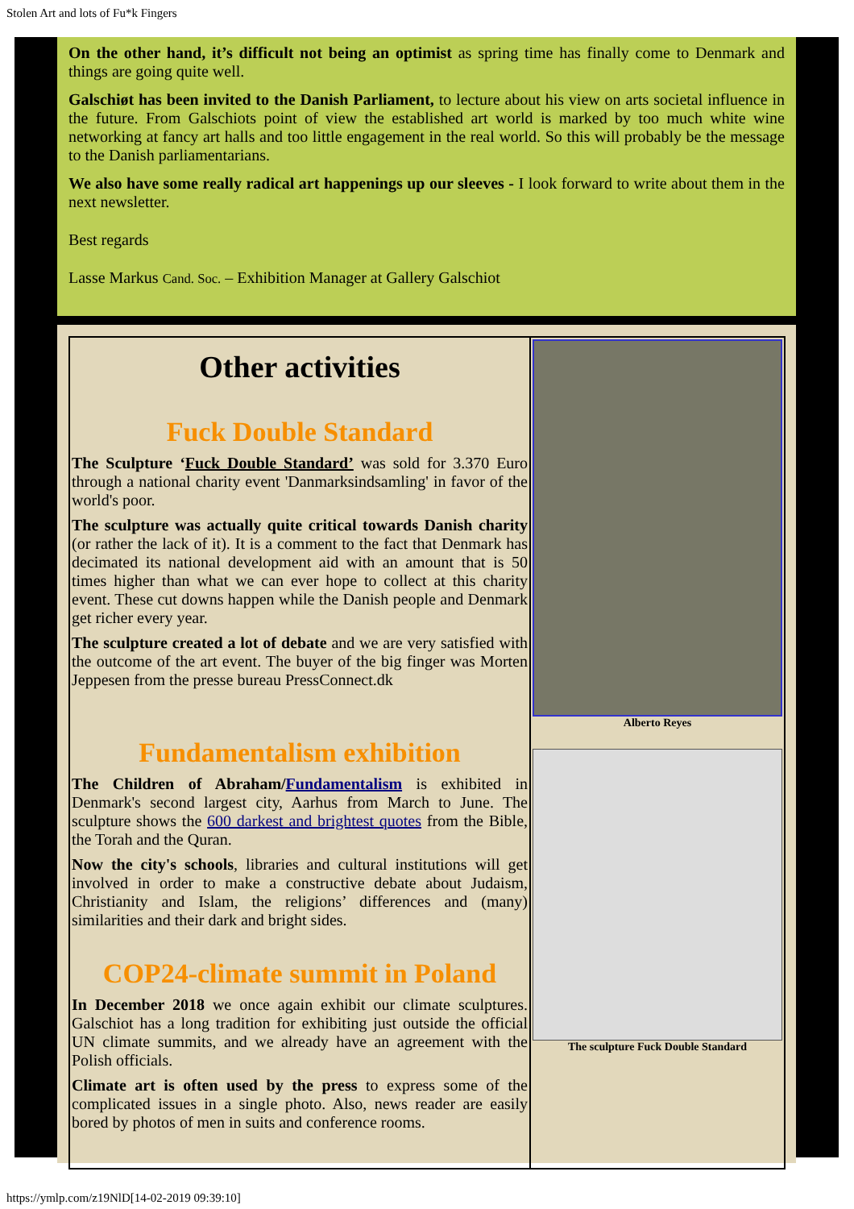Stolen Art and lots of Fu*k Fingers
On the other hand, it’s difficult not being an optimist as spring time has finally come to Denmark and things are going quite well.
Galschiøt has been invited to the Danish Parliament, to lecture about his view on arts societal influence in the future. From Galschiots point of view the established art world is marked by too much white wine networking at fancy art halls and too little engagement in the real world. So this will probably be the message to the Danish parliamentarians.
We also have some really radical art happenings up our sleeves - I look forward to write about them in the next newsletter.
Best regards
Lasse Markus Cand. Soc. – Exhibition Manager at Gallery Galschiot
Other activities
Fuck Double Standard
The Sculpture ‘Fuck Double Standard’ was sold for 3.370 Euro through a national charity event 'Danmarksindsamling' in favor of the world's poor.
The sculpture was actually quite critical towards Danish charity (or rather the lack of it). It is a comment to the fact that Denmark has decimated its national development aid with an amount that is 50 times higher than what we can ever hope to collect at this charity event. These cut downs happen while the Danish people and Denmark get richer every year.
The sculpture created a lot of debate and we are very satisfied with the outcome of the art event. The buyer of the big finger was Morten Jeppesen from the presse bureau PressConnect.dk
Fundamentalism exhibition
The Children of Abraham/Fundamentalism is exhibited in Denmark's second largest city, Aarhus from March to June. The sculpture shows the 600 darkest and brightest quotes from the Bible, the Torah and the Quran.
Now the city's schools, libraries and cultural institutions will get involved in order to make a constructive debate about Judaism, Christianity and Islam, the religions’ differences and (many) similarities and their dark and bright sides.
COP24-climate summit in Poland
In December 2018 we once again exhibit our climate sculptures. Galschiot has a long tradition for exhibiting just outside the official UN climate summits, and we already have an agreement with the Polish officials.
Climate art is often used by the press to express some of the complicated issues in a single photo. Also, news reader are easily bored by photos of men in suits and conference rooms.
Alberto Reyes
The sculpture Fuck Double Standard
https://ymlp.com/z19NlD[14-02-2019 09:39:10]